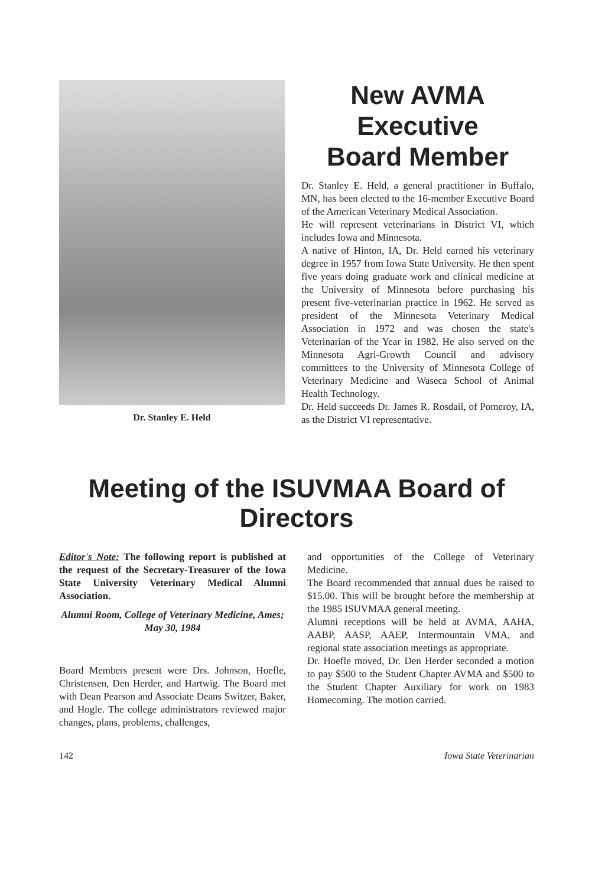Dr. Stanley E. Held
New AVMA
Executive
Board Member
Dr. Stanley E. Held, a general practitioner in Buffalo, MN, has been elected to the 16-member Executive Board of the American Veterinary Medical Association.
He will represent veterinarians in District VI, which includes Iowa and Minnesota.
A native of Hinton, IA, Dr. Held earned his veterinary degree in 1957 from Iowa State University. He then spent five years doing graduate work and clinical medicine at the University of Minnesota before purchasing his present five-veterinarian practice in 1962. He served as president of the Minnesota Veterinary Medical Association in 1972 and was chosen the state's Veterinarian of the Year in 1982. He also served on the Minnesota Agri-Growth Council and advisory committees to the University of Minnesota College of Veterinary Medicine and Waseca School of Animal Health Technology.
Dr. Held succeeds Dr. James R. Rosdail, of Pomeroy, IA, as the District VI representative.
Meeting of the ISUVMAA Board of Directors
Editor's Note: The following report is published at the request of the Secretary-Treasurer of the Iowa State University Veterinary Medical Alumni Association.
Alumni Room, College of Veterinary Medicine, Ames; May 30, 1984
Board Members present were Drs. Johnson, Hoefle, Christensen, Den Herder, and Hartwig. The Board met with Dean Pearson and Associate Deans Switzer, Baker, and Hogle. The college administrators reviewed major changes, plans, problems, challenges,
and opportunities of the College of Veterinary Medicine.
The Board recommended that annual dues be raised to $15.00. This will be brought before the membership at the 1985 ISUVMAA general meeting.
Alumni receptions will be held at AVMA, AAHA, AABP, AASP, AAEP, Intermountain VMA, and regional state association meetings as appropriate.
Dr. Hoefle moved, Dr. Den Herder seconded a motion to pay $500 to the Student Chapter AVMA and $500 to the Student Chapter Auxiliary for work on 1983 Homecoming. The motion carried.
142 Iowa State Veterinarian